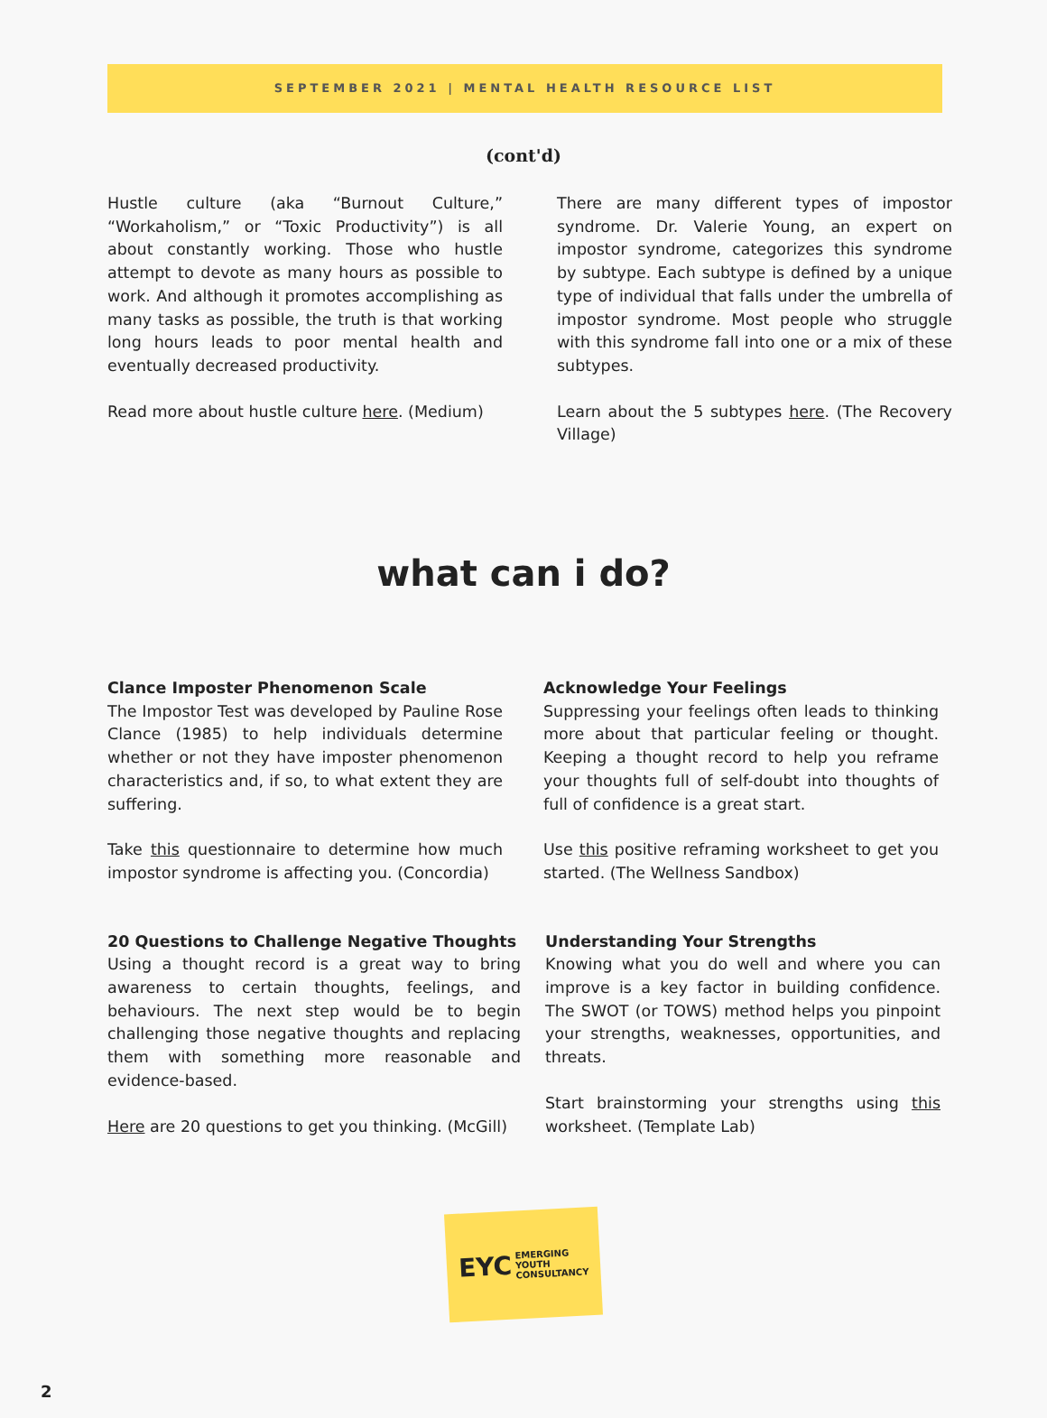SEPTEMBER 2021 | MENTAL HEALTH RESOURCE LIST
(cont'd)
Hustle culture (aka “Burnout Culture,” “Workaholism,” or “Toxic Productivity”) is all about constantly working. Those who hustle attempt to devote as many hours as possible to work. And although it promotes accomplishing as many tasks as possible, the truth is that working long hours leads to poor mental health and eventually decreased productivity.
Read more about hustle culture here. (Medium)
There are many different types of impostor syndrome. Dr. Valerie Young, an expert on impostor syndrome, categorizes this syndrome by subtype. Each subtype is defined by a unique type of individual that falls under the umbrella of impostor syndrome. Most people who struggle with this syndrome fall into one or a mix of these subtypes.
Learn about the 5 subtypes here. (The Recovery Village)
what can i do?
Clance Imposter Phenomenon Scale
The Impostor Test was developed by Pauline Rose Clance (1985) to help individuals determine whether or not they have imposter phenomenon characteristics and, if so, to what extent they are suffering.
Take this questionnaire to determine how much impostor syndrome is affecting you. (Concordia)
Acknowledge Your Feelings
Suppressing your feelings often leads to thinking more about that particular feeling or thought. Keeping a thought record to help you reframe your thoughts full of self-doubt into thoughts of full of confidence is a great start.
Use this positive reframing worksheet to get you started. (The Wellness Sandbox)
20 Questions to Challenge Negative Thoughts
Using a thought record is a great way to bring awareness to certain thoughts, feelings, and behaviours. The next step would be to begin challenging those negative thoughts and replacing them with something more reasonable and evidence-based.
Here are 20 questions to get you thinking. (McGill)
Understanding Your Strengths
Knowing what you do well and where you can improve is a key factor in building confidence. The SWOT (or TOWS) method helps you pinpoint your strengths, weaknesses, opportunities, and threats.
Start brainstorming your strengths using this worksheet. (Template Lab)
EYC EMERGING
YOUTH
CONSULTANCY
2